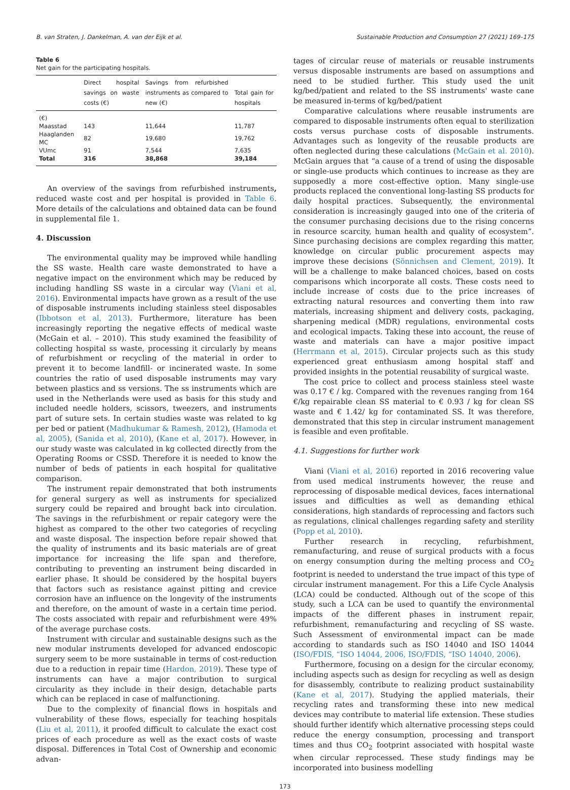B. van Straten, J. Dankelman, A. van der Eijk et al. Sustainable Production and Consumption 27 (2021) 169–175
Table 6
Net gain for the participating hospitals.
| | Direct hospital savings on waste costs (€) | Savings from refurbished instruments as compared to new (€) | Total gain for hospitals |
| --- | --- | --- | --- |
| (€) | | | |
| Maasstad | 143 | 11,644 | 11,787 |
| Haaglanden MC | 82 | 19,680 | 19,762 |
| VUmc | 91 | 7,544 | 7,635 |
| Total | 316 | 38,868 | 39,184 |
An overview of the savings from refurbished instruments, reduced waste cost and per hospital is provided in Table 6. More details of the calculations and obtained data can be found in supplemental file 1.
4. Discussion
The environmental quality may be improved while handling the SS waste. Health care waste demonstrated to have a negative impact on the environment which may be reduced by including handling SS waste in a circular way (Viani et al, 2016). Environmental impacts have grown as a result of the use of disposable instruments including stainless steel disposables (Ibbotson et al, 2013). Furthermore, literature has been increasingly reporting the negative effects of medical waste (McGain et al. – 2010). This study examined the feasibility of collecting hospital ss waste, processing it circularly by means of refurbishment or recycling of the material in order to prevent it to become landfill- or incinerated waste. In some countries the ratio of used disposable instruments may vary between plastics and ss versions. The ss instruments which are used in the Netherlands were used as basis for this study and included needle holders, scissors, tweezers, and instruments part of suture sets. In certain studies waste was related to kg per bed or patient (Madhukumar & Ramesh, 2012), (Hamoda et al, 2005), (Sanida et al, 2010), (Kane et al, 2017). However, in our study waste was calculated in kg collected directly from the Operating Rooms or CSSD. Therefore it is needed to know the number of beds of patients in each hospital for qualitative comparison.
The instrument repair demonstrated that both instruments for general surgery as well as instruments for specialized surgery could be repaired and brought back into circulation. The savings in the refurbishment or repair category were the highest as compared to the other two categories of recycling and waste disposal. The inspection before repair showed that the quality of instruments and its basic materials are of great importance for increasing the life span and therefore, contributing to preventing an instrument being discarded in earlier phase. It should be considered by the hospital buyers that factors such as resistance against pitting and crevice corrosion have an influence on the longevity of the instruments and therefore, on the amount of waste in a certain time period. The costs associated with repair and refurbishment were 49% of the average purchase costs.
Instrument with circular and sustainable designs such as the new modular instruments developed for advanced endoscopic surgery seem to be more sustainable in terms of cost-reduction due to a reduction in repair time (Hardon, 2019). These type of instruments can have a major contribution to surgical circularity as they include in their design, detachable parts which can be replaced in case of malfunctioning.
Due to the complexity of financial flows in hospitals and vulnerability of these flows, especially for teaching hospitals (Liu et al, 2011), it proofed difficult to calculate the exact cost prices of each procedure as well as the exact costs of waste disposal. Differences in Total Cost of Ownership and economic advan-
tages of circular reuse of materials or reusable instruments versus disposable instruments are based on assumptions and need to be studied further. This study used the unit kg/bed/patient and related to the SS instruments' waste cane be measured in-terms of kg/bed/patient
Comparative calculations where reusable instruments are compared to disposable instruments often equal to sterilization costs versus purchase costs of disposable instruments. Advantages such as longevity of the reusable products are often neglected during these calculations (McGain et al. 2010). McGain argues that “a cause of a trend of using the disposable or single-use products which continues to increase as they are supposedly a more cost-effective option. Many single-use products replaced the conventional long-lasting SS products for daily hospital practices. Subsequently, the environmental consideration is increasingly gauged into one of the criteria of the consumer purchasing decisions due to the rising concerns in resource scarcity, human health and quality of ecosystem”. Since purchasing decisions are complex regarding this matter, knowledge on circular public procurement aspects may improve these decisions (Sönnichsen and Clement, 2019). It will be a challenge to make balanced choices, based on costs comparisons which incorporate all costs. These costs need to include increase of costs due to the price increases of extracting natural resources and converting them into raw materials, increasing shipment and delivery costs, packaging, sharpening medical (MDR) regulations, environmental costs and ecological impacts. Taking these into account, the reuse of waste and materials can have a major positive impact (Herrmann et al, 2015). Circular projects such as this study experienced great enthusiasm among hospital staff and provided insights in the potential reusability of surgical waste.
The cost price to collect and process stainless steel waste was 0.17 € / kg. Compared with the revenues ranging from 164 €/kg repairable clean SS material to € 0.93 / kg for clean SS waste and € 1.42/ kg for contaminated SS. It was therefore, demonstrated that this step in circular instrument management is feasible and even profitable.
4.1. Suggestions for further work
Viani (Viani et al, 2016) reported in 2016 recovering value from used medical instruments however, the reuse and reprocessing of disposable medical devices, faces international issues and difficulties as well as demanding ethical considerations, high standards of reprocessing and factors such as regulations, clinical challenges regarding safety and sterility (Popp et al, 2010).
Further research in recycling, refurbishment, remanufacturing, and reuse of surgical products with a focus on energy consumption during the melting process and CO<sub>2</sub> footprint is needed to understand the true impact of this type of circular instrument management. For this a Life Cycle Analysis (LCA) could be conducted. Although out of the scope of this study, such a LCA can be used to quantify the environmental impacts of the different phases in instrument repair, refurbishment, remanufacturing and recycling of SS waste. Such Assessment of environmental impact can be made according to standards such as ISO 14040 and ISO 14044 (ISO/FDIS, “ISO 14044, 2006, ISO/FDIS, “ISO 14040, 2006).
Furthermore, focusing on a design for the circular economy, including aspects such as design for recycling as well as design for disassembly, contribute to realizing product sustainability (Kane et al, 2017). Studying the applied materials, their recycling rates and transforming these into new medical devices may contribute to material life extension. These studies should further identify which alternative processing steps could reduce the energy consumption, processing and transport times and thus CO<sub>2</sub> footprint associated with hospital waste when circular reprocessed. These study findings may be incorporated into business modelling
173